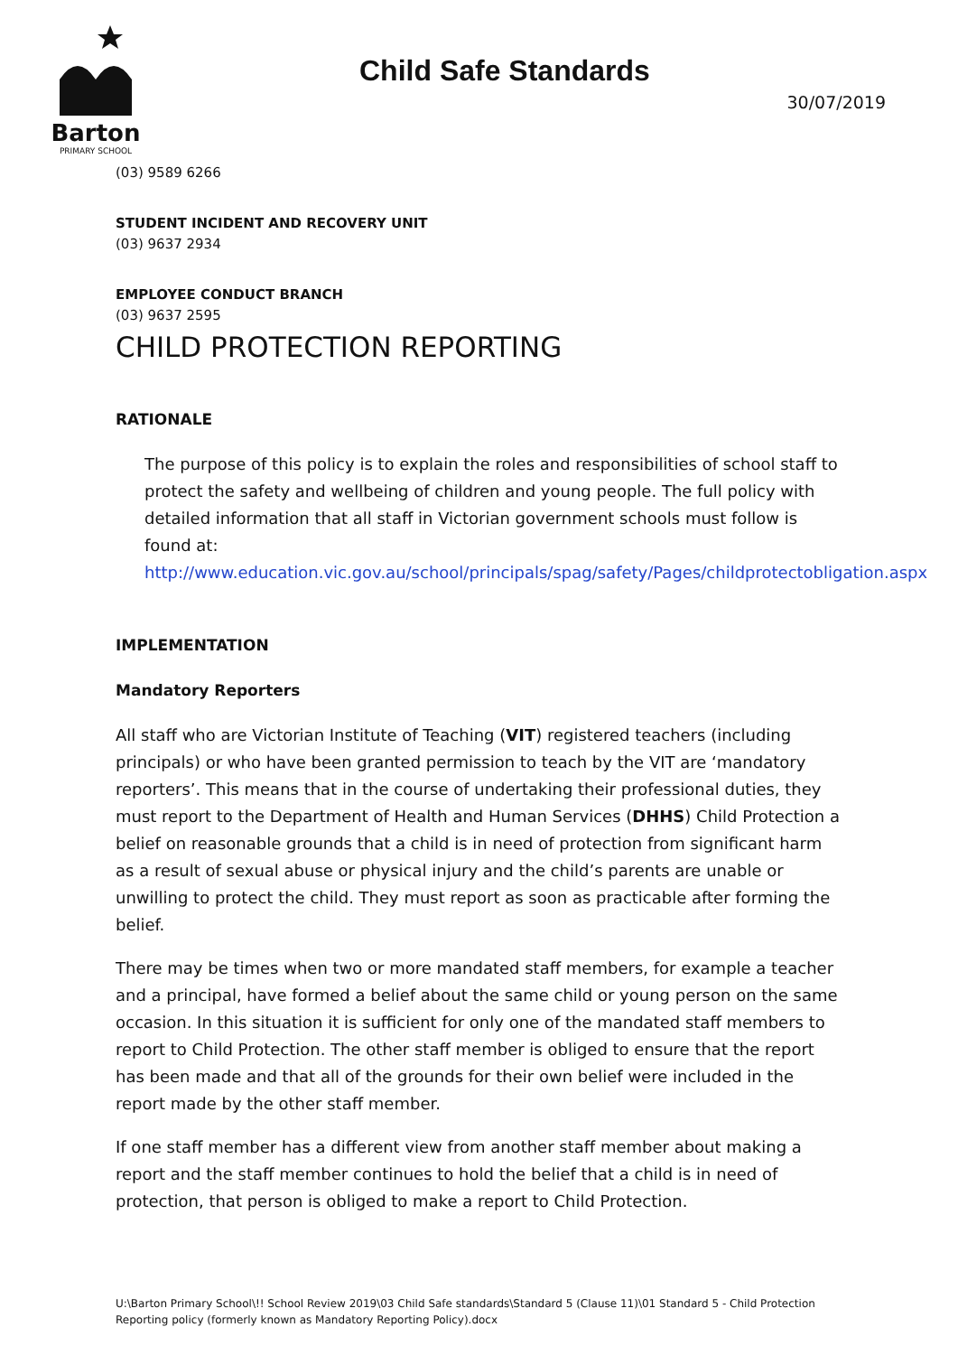Barton
PRIMARY SCHOOL
Child Safe Standards
30/07/2019
(03) 9589 6266
STUDENT INCIDENT AND RECOVERY UNIT
(03) 9637 2934
EMPLOYEE CONDUCT BRANCH
(03) 9637 2595
CHILD PROTECTION REPORTING
RATIONALE
The purpose of this policy is to explain the roles and responsibilities of school staff to protect the safety and wellbeing of children and young people. The full policy with detailed information that all staff in Victorian government schools must follow is found at:
http://www.education.vic.gov.au/school/principals/spag/safety/Pages/childprotectobligation.aspx
IMPLEMENTATION
Mandatory Reporters
All staff who are Victorian Institute of Teaching (VIT) registered teachers (including principals) or who have been granted permission to teach by the VIT are ‘mandatory reporters’. This means that in the course of undertaking their professional duties, they must report to the Department of Health and Human Services (DHHS) Child Protection a belief on reasonable grounds that a child is in need of protection from significant harm as a result of sexual abuse or physical injury and the child’s parents are unable or unwilling to protect the child. They must report as soon as practicable after forming the belief.
There may be times when two or more mandated staff members, for example a teacher and a principal, have formed a belief about the same child or young person on the same occasion. In this situation it is sufficient for only one of the mandated staff members to report to Child Protection. The other staff member is obliged to ensure that the report has been made and that all of the grounds for their own belief were included in the report made by the other staff member.
If one staff member has a different view from another staff member about making a report and the staff member continues to hold the belief that a child is in need of protection, that person is obliged to make a report to Child Protection.
U:\Barton Primary School\!! School Review 2019\03 Child Safe standards\Standard 5 (Clause 11)\01 Standard 5 - Child Protection Reporting policy (formerly known as Mandatory Reporting Policy).docx